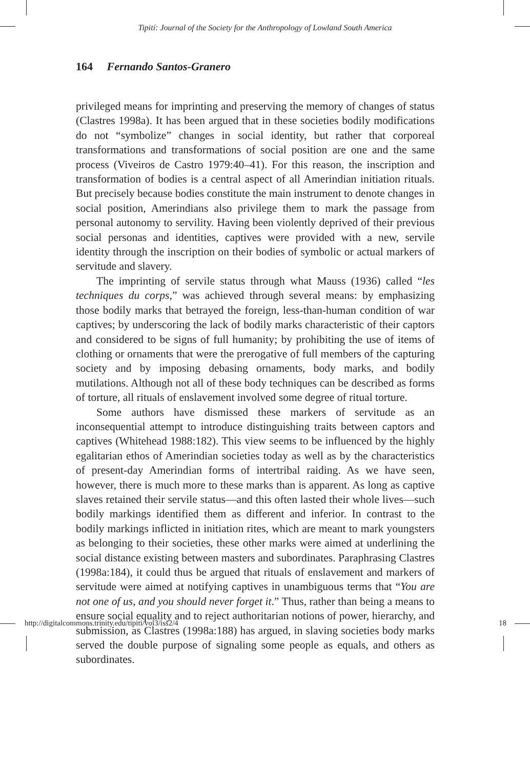Tipití: Journal of the Society for the Anthropology of Lowland South America
164 Fernando Santos-Granero
privileged means for imprinting and preserving the memory of changes of status (Clastres 1998a). It has been argued that in these societies bodily modifications do not “symbolize” changes in social identity, but rather that corporeal transformations and transformations of social position are one and the same process (Viveiros de Castro 1979:40–41). For this reason, the inscription and transformation of bodies is a central aspect of all Amerindian initiation rituals. But precisely because bodies constitute the main instrument to denote changes in social position, Amerindians also privilege them to mark the passage from personal autonomy to servility. Having been violently deprived of their previous social personas and identities, captives were provided with a new, servile identity through the inscription on their bodies of symbolic or actual markers of servitude and slavery.
The imprinting of servile status through what Mauss (1936) called “les techniques du corps,” was achieved through several means: by emphasizing those bodily marks that betrayed the foreign, less-than-human condition of war captives; by underscoring the lack of bodily marks characteristic of their captors and considered to be signs of full humanity; by prohibiting the use of items of clothing or ornaments that were the prerogative of full members of the capturing society and by imposing debasing ornaments, body marks, and bodily mutilations. Although not all of these body techniques can be described as forms of torture, all rituals of enslavement involved some degree of ritual torture.
Some authors have dismissed these markers of servitude as an inconsequential attempt to introduce distinguishing traits between captors and captives (Whitehead 1988:182). This view seems to be influenced by the highly egalitarian ethos of Amerindian societies today as well as by the characteristics of present-day Amerindian forms of intertribal raiding. As we have seen, however, there is much more to these marks than is apparent. As long as captive slaves retained their servile status—and this often lasted their whole lives—such bodily markings identified them as different and inferior. In contrast to the bodily markings inflicted in initiation rites, which are meant to mark youngsters as belonging to their societies, these other marks were aimed at underlining the social distance existing between masters and subordinates. Paraphrasing Clastres (1998a:184), it could thus be argued that rituals of enslavement and markers of servitude were aimed at notifying captives in unambiguous terms that “You are not one of us, and you should never forget it.” Thus, rather than being a means to ensure social equality and to reject authoritarian notions of power, hierarchy, and submission, as Clastres (1998a:188) has argued, in slaving societies body marks served the double purpose of signaling some people as equals, and others as subordinates.
http://digitalcommons.trinity.edu/tipiti/vol3/iss2/4 18